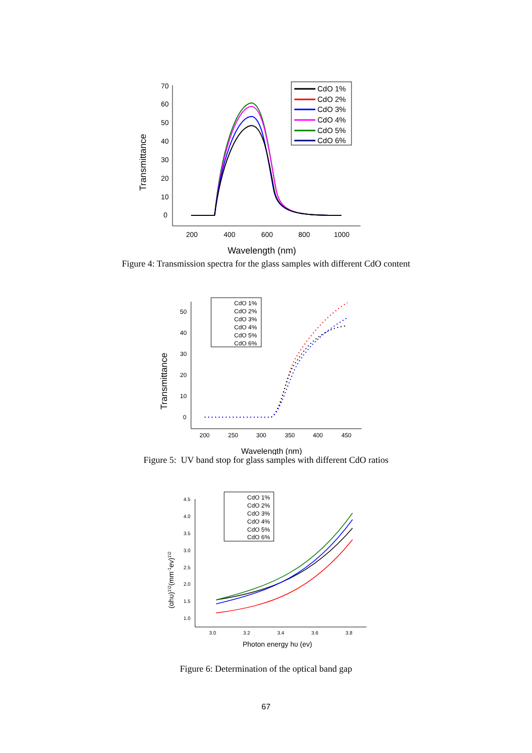70
60
50
40
30
20
10
0
200
400
600
800
1000
Transmittance
Wavelength (nm)
CdO 1%
CdO 2%
CdO 3%
CdO 4%
CdO 5%
CdO 6%
Figure 4: Transmission spectra for the glass samples with different CdO content
50
40
30
20
10
0
200
250
300
350
400
450
Transmittance
Wavelength (nm)
CdO 1%
CdO 2%
CdO 3%
CdO 4%
CdO 5%
CdO 6%
Figure 5: UV band stop for glass samples with different CdO ratios
4.5
4.0
3.5
3.0
2.5
2.0
1.5
1.0
3.0
3.2
3.4
3.6
3.8
(αhυ)1\2(mm-1ev)1\2
Photon energy hυ (ev)
CdO 1%
CdO 2%
CdO 3%
CdO 4%
CdO 5%
CdO 6%
Figure 6: Determination of the optical band gap
67